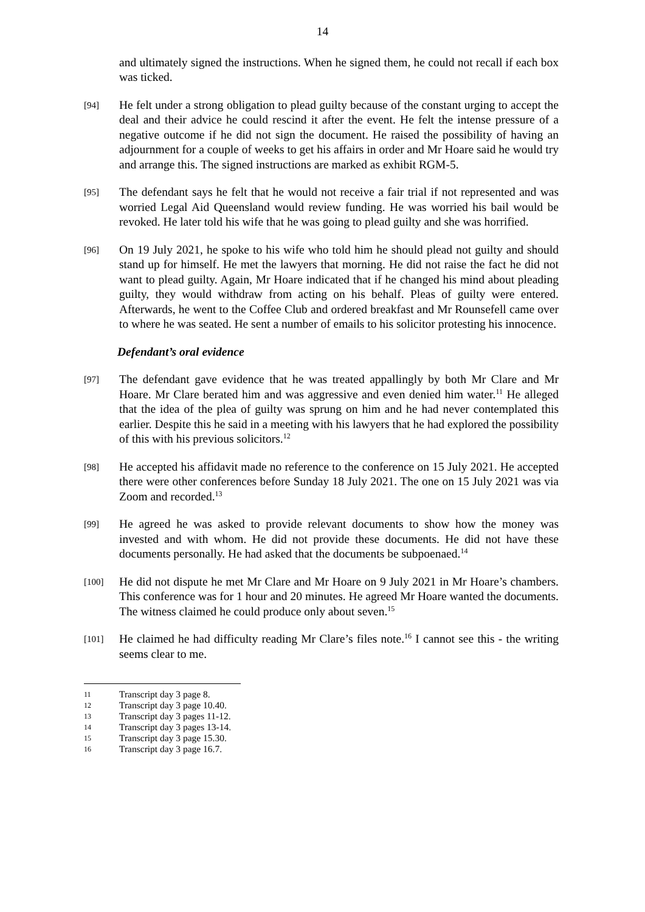14
and ultimately signed the instructions. When he signed them, he could not recall if each box was ticked.
[94]
He felt under a strong obligation to plead guilty because of the constant urging to accept the deal and their advice he could rescind it after the event. He felt the intense pressure of a negative outcome if he did not sign the document. He raised the possibility of having an adjournment for a couple of weeks to get his affairs in order and Mr Hoare said he would try and arrange this. The signed instructions are marked as exhibit RGM-5.
[95]
The defendant says he felt that he would not receive a fair trial if not represented and was worried Legal Aid Queensland would review funding. He was worried his bail would be revoked. He later told his wife that he was going to plead guilty and she was horrified.
[96]
On 19 July 2021, he spoke to his wife who told him he should plead not guilty and should stand up for himself. He met the lawyers that morning. He did not raise the fact he did not want to plead guilty. Again, Mr Hoare indicated that if he changed his mind about pleading guilty, they would withdraw from acting on his behalf. Pleas of guilty were entered. Afterwards, he went to the Coffee Club and ordered breakfast and Mr Rounsefell came over to where he was seated. He sent a number of emails to his solicitor protesting his innocence.
Defendant’s oral evidence
[97]
The defendant gave evidence that he was treated appallingly by both Mr Clare and Mr Hoare. Mr Clare berated him and was aggressive and even denied him water.<sup>11</sup> He alleged that the idea of the plea of guilty was sprung on him and he had never contemplated this earlier. Despite this he said in a meeting with his lawyers that he had explored the possibility of this with his previous solicitors.<sup>12</sup>
[98]
He accepted his affidavit made no reference to the conference on 15 July 2021. He accepted there were other conferences before Sunday 18 July 2021. The one on 15 July 2021 was via Zoom and recorded.<sup>13</sup>
[99]
He agreed he was asked to provide relevant documents to show how the money was invested and with whom. He did not provide these documents. He did not have these documents personally. He had asked that the documents be subpoenaed.<sup>14</sup>
[100]
He did not dispute he met Mr Clare and Mr Hoare on 9 July 2021 in Mr Hoare’s chambers. This conference was for 1 hour and 20 minutes. He agreed Mr Hoare wanted the documents. The witness claimed he could produce only about seven.<sup>15</sup>
[101]
He claimed he had difficulty reading Mr Clare’s files note.<sup>16</sup> I cannot see this - the writing seems clear to me.
11 Transcript day 3 page 8.
12 Transcript day 3 page 10.40.
13 Transcript day 3 pages 11-12.
14 Transcript day 3 pages 13-14.
15 Transcript day 3 page 15.30.
16 Transcript day 3 page 16.7.